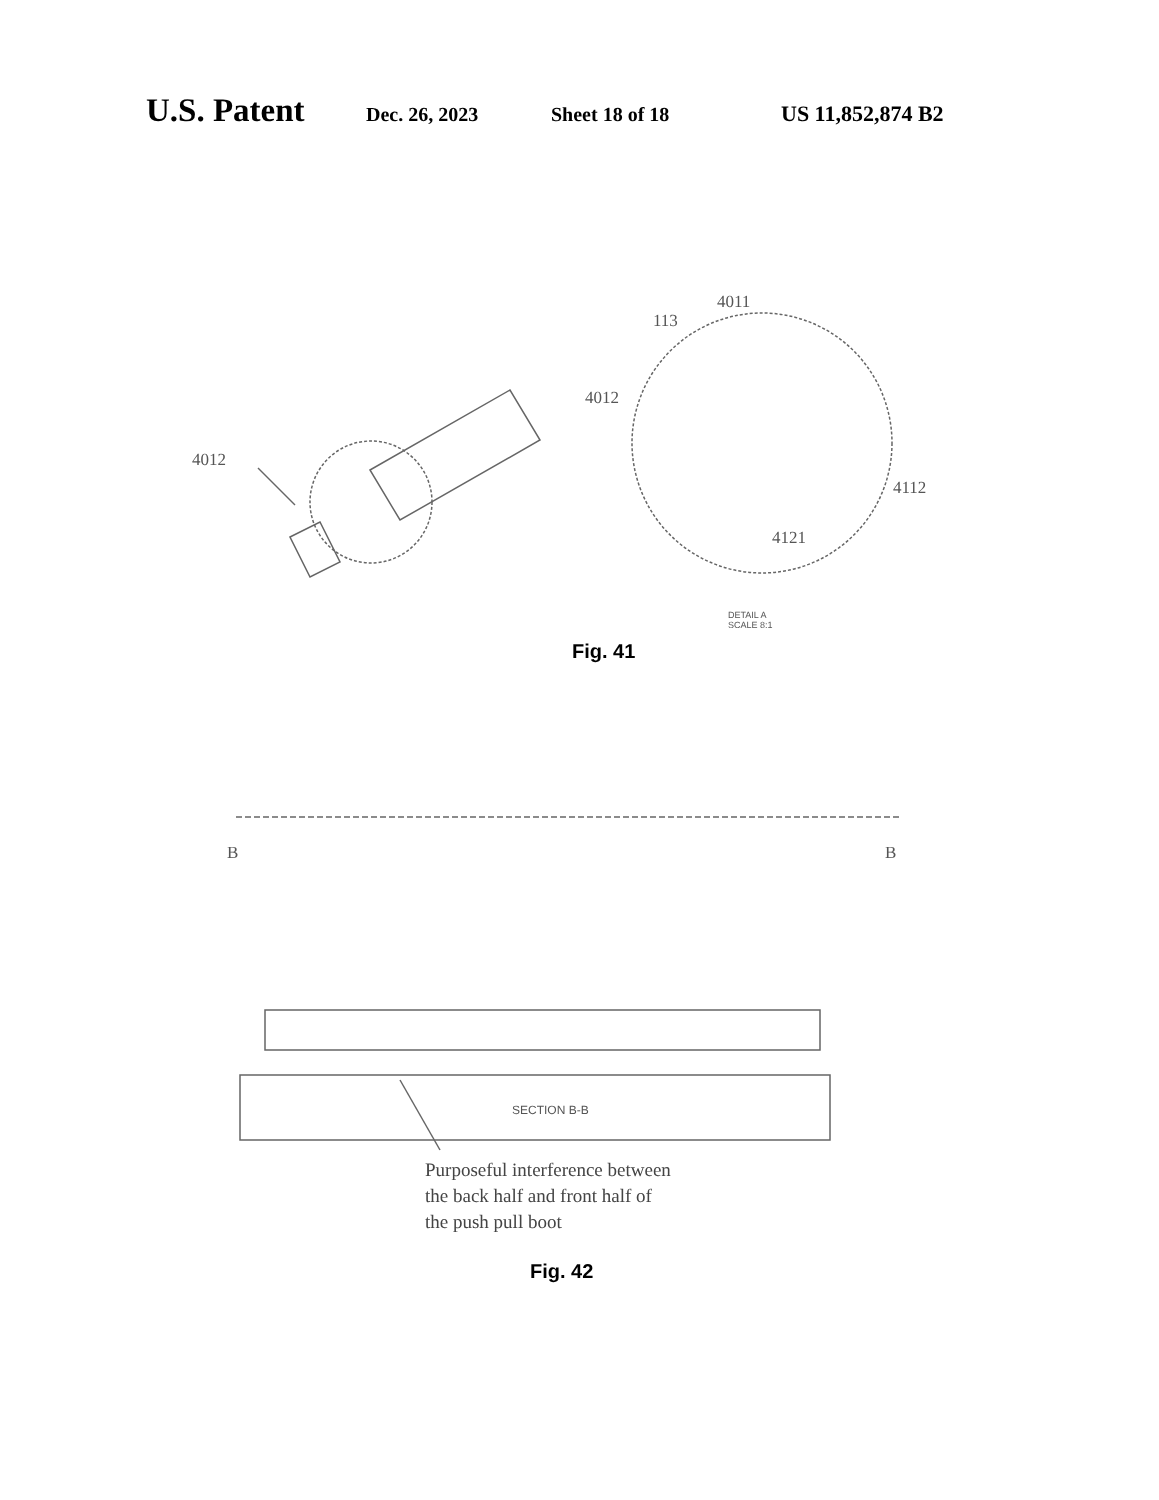U.S. Patent
Dec. 26, 2023 Sheet 18 of 18 US 11,852,874 B2
4011
113
4012
4012
4112
4121
DETAIL A
SCALE 8:1
Fig. 41
B B
SECTION B-B
Purposeful interference between
the back half and front half of
the push pull boot
Fig. 42